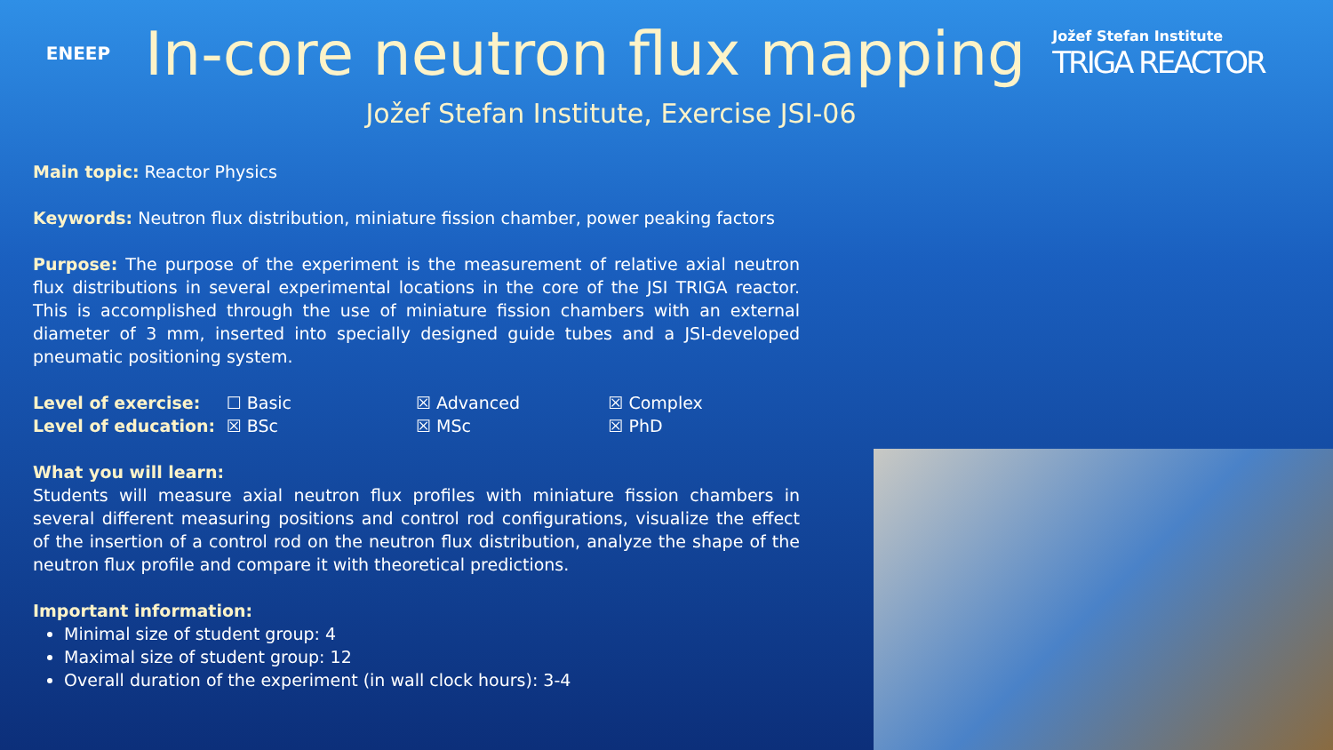ENEEP
In-core neutron flux mapping
Jožef Stefan Institute
TRIGA REACTOR
Jožef Stefan Institute, Exercise JSI-06
Main topic: Reactor Physics
Keywords: Neutron flux distribution, miniature fission chamber, power peaking factors
Purpose: The purpose of the experiment is the measurement of relative axial neutron flux distributions in several experimental locations in the core of the JSI TRIGA reactor. This is accomplished through the use of miniature fission chambers with an external diameter of 3 mm, inserted into specially designed guide tubes and a JSI-developed pneumatic positioning system.
| Level of exercise: | ☐ Basic | ☒ Advanced | ☒ Complex |
| Level of education: | ☒ BSc | ☒ MSc | ☒ PhD |
What you will learn:
Students will measure axial neutron flux profiles with miniature fission chambers in several different measuring positions and control rod configurations, visualize the effect of the insertion of a control rod on the neutron flux distribution, analyze the shape of the neutron flux profile and compare it with theoretical predictions.
Important information:
Minimal size of student group: 4
Maximal size of student group: 12
Overall duration of the experiment (in wall clock hours): 3-4